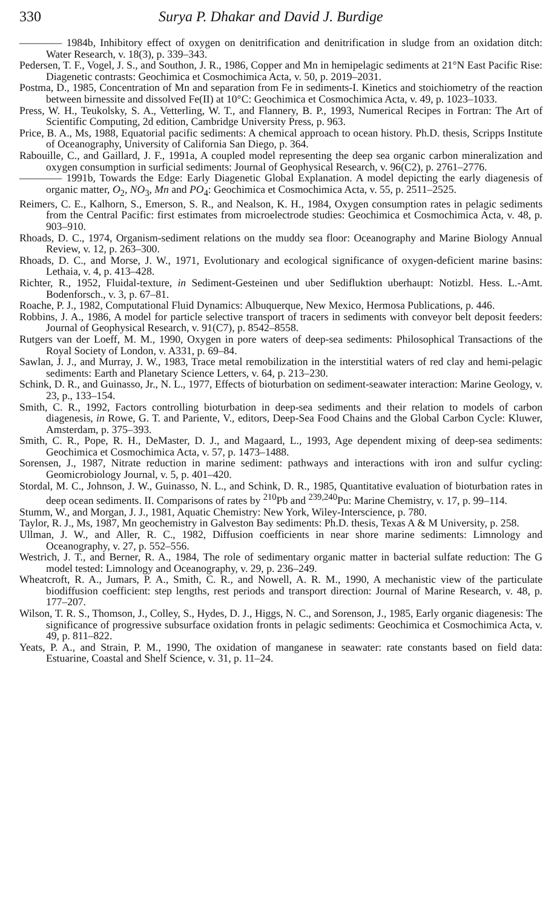330 Surya P. Dhakar and David J. Burdige
———— 1984b, Inhibitory effect of oxygen on denitrification and denitrification in sludge from an oxidation ditch: Water Research, v. 18(3), p. 339–343.
Pedersen, T. F., Vogel, J. S., and Southon, J. R., 1986, Copper and Mn in hemipelagic sediments at 21°N East Pacific Rise: Diagenetic contrasts: Geochimica et Cosmochimica Acta, v. 50, p. 2019–2031.
Postma, D., 1985, Concentration of Mn and separation from Fe in sediments-I. Kinetics and stoichiometry of the reaction between birnessite and dissolved Fe(II) at 10°C: Geochimica et Cosmochimica Acta, v. 49, p. 1023–1033.
Press, W. H., Teukolsky, S. A., Vetterling, W. T., and Flannery, B. P., 1993, Numerical Recipes in Fortran: The Art of Scientific Computing, 2d edition, Cambridge University Press, p. 963.
Price, B. A., Ms, 1988, Equatorial pacific sediments: A chemical approach to ocean history. Ph.D. thesis, Scripps Institute of Oceanography, University of California San Diego, p. 364.
Rabouille, C., and Gaillard, J. F., 1991a, A coupled model representing the deep sea organic carbon mineralization and oxygen consumption in surficial sediments: Journal of Geophysical Research, v. 96(C2), p. 2761–2776.
———— 1991b, Towards the Edge: Early Diagenetic Global Explanation. A model depicting the early diagenesis of organic matter, O<sub>2</sub>, NO<sub>3</sub>, Mn and PO<sub>4</sub>: Geochimica et Cosmochimica Acta, v. 55, p. 2511–2525.
Reimers, C. E., Kalhorn, S., Emerson, S. R., and Nealson, K. H., 1984, Oxygen consumption rates in pelagic sediments from the Central Pacific: first estimates from microelectrode studies: Geochimica et Cosmochimica Acta, v. 48, p. 903–910.
Rhoads, D. C., 1974, Organism-sediment relations on the muddy sea floor: Oceanography and Marine Biology Annual Review, v. 12, p. 263–300.
Rhoads, D. C., and Morse, J. W., 1971, Evolutionary and ecological significance of oxygen-deficient marine basins: Lethaia, v. 4, p. 413–428.
Richter, R., 1952, Fluidal-texture, in Sediment-Gesteinen und uber Sedifluktion uberhaupt: Notizbl. Hess. L.-Amt. Bodenforsch., v. 3, p. 67–81.
Roache, P. J., 1982, Computational Fluid Dynamics: Albuquerque, New Mexico, Hermosa Publications, p. 446.
Robbins, J. A., 1986, A model for particle selective transport of tracers in sediments with conveyor belt deposit feeders: Journal of Geophysical Research, v. 91(C7), p. 8542–8558.
Rutgers van der Loeff, M. M., 1990, Oxygen in pore waters of deep-sea sediments: Philosophical Transactions of the Royal Society of London, v. A331, p. 69–84.
Sawlan, J. J., and Murray, J. W., 1983, Trace metal remobilization in the interstitial waters of red clay and hemi-pelagic sediments: Earth and Planetary Science Letters, v. 64, p. 213–230.
Schink, D. R., and Guinasso, Jr., N. L., 1977, Effects of bioturbation on sediment-seawater interaction: Marine Geology, v. 23, p., 133–154.
Smith, C. R., 1992, Factors controlling bioturbation in deep-sea sediments and their relation to models of carbon diagenesis, in Rowe, G. T. and Pariente, V., editors, Deep-Sea Food Chains and the Global Carbon Cycle: Kluwer, Amsterdam, p. 375–393.
Smith, C. R., Pope, R. H., DeMaster, D. J., and Magaard, L., 1993, Age dependent mixing of deep-sea sediments: Geochimica et Cosmochimica Acta, v. 57, p. 1473–1488.
Sorensen, J., 1987, Nitrate reduction in marine sediment: pathways and interactions with iron and sulfur cycling: Geomicrobiology Journal, v. 5, p. 401–420.
Stordal, M. C., Johnson, J. W., Guinasso, N. L., and Schink, D. R., 1985, Quantitative evaluation of bioturbation rates in deep ocean sediments. II. Comparisons of rates by <sup>210</sup>Pb and <sup>239,240</sup>Pu: Marine Chemistry, v. 17, p. 99–114.
Stumm, W., and Morgan, J. J., 1981, Aquatic Chemistry: New York, Wiley-Interscience, p. 780.
Taylor, R. J., Ms, 1987, Mn geochemistry in Galveston Bay sediments: Ph.D. thesis, Texas A & M University, p. 258.
Ullman, J. W., and Aller, R. C., 1982, Diffusion coefficients in near shore marine sediments: Limnology and Oceanography, v. 27, p. 552–556.
Westrich, J. T., and Berner, R. A., 1984, The role of sedimentary organic matter in bacterial sulfate reduction: The G model tested: Limnology and Oceanography, v. 29, p. 236–249.
Wheatcroft, R. A., Jumars, P. A., Smith, C. R., and Nowell, A. R. M., 1990, A mechanistic view of the particulate biodiffusion coefficient: step lengths, rest periods and transport direction: Journal of Marine Research, v. 48, p. 177–207.
Wilson, T. R. S., Thomson, J., Colley, S., Hydes, D. J., Higgs, N. C., and Sorenson, J., 1985, Early organic diagenesis: The significance of progressive subsurface oxidation fronts in pelagic sediments: Geochimica et Cosmochimica Acta, v. 49, p. 811–822.
Yeats, P. A., and Strain, P. M., 1990, The oxidation of manganese in seawater: rate constants based on field data: Estuarine, Coastal and Shelf Science, v. 31, p. 11–24.